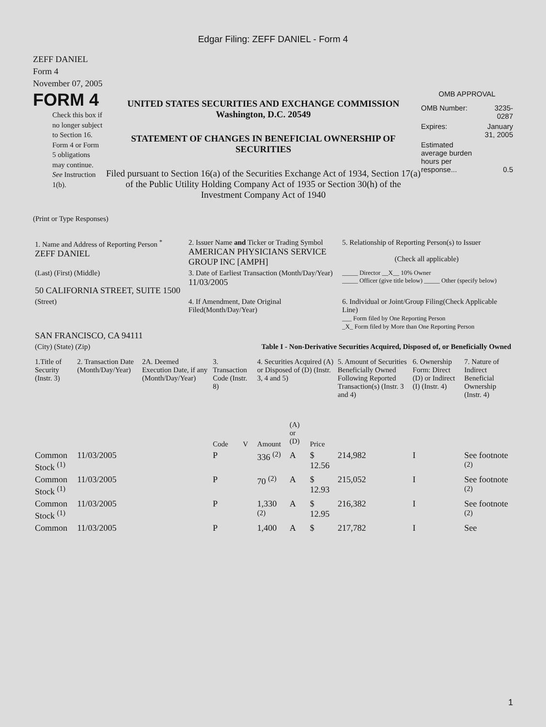Edgar Filing: ZEFF DANIEL - Form 4
ZEFF DANIEL
Form 4
November 07, 2005
FORM 4
Check this box if no longer subject to Section 16. Form 4 or Form 5 obligations may continue. See Instruction 1(b).
UNITED STATES SECURITIES AND EXCHANGE COMMISSION
Washington, D.C. 20549
STATEMENT OF CHANGES IN BENEFICIAL OWNERSHIP OF SECURITIES
Filed pursuant to Section 16(a) of the Securities Exchange Act of 1934, Section 17(a) of the Public Utility Holding Company Act of 1935 or Section 30(h) of the Investment Company Act of 1940
OMB APPROVAL
| OMB Number: | 3235-0287 |
| Expires: | January 31, 2005 |
| Estimated average burden hours per response... | 0.5 |
(Print or Type Responses)
| 1. Name and Address of Reporting Person <sup>*</sup> ZEFF DANIEL | 2. Issuer Name and Ticker or Trading Symbol AMERICAN PHYSICIANS SERVICE GROUP INC [AMPH] | 5. Relationship of Reporting Person(s) to Issuer (Check all applicable) |
| (Last) (First) (Middle) 50 CALIFORNIA STREET, SUITE 1500 | 3. Date of Earliest Transaction (Month/Day/Year) 11/03/2005 | _____ Director __X__ 10% Owner _____ Officer (give title below) _____ Other (specify below) |
| (Street) SAN FRANCISCO, CA 94111 | 4. If Amendment, Date Original Filed(Month/Day/Year) | 6. Individual or Joint/Group Filing(Check Applicable Line) ___ Form filed by One Reporting Person _X_ Form filed by More than One Reporting Person |
| (City) (State) (Zip) | Table I - Non-Derivative Securities Acquired, Disposed of, or Beneficially Owned | |
| 1.Title of Security (Instr. 3) | 2. Transaction Date (Month/Day/Year) | 2A. Deemed Execution Date, if any (Month/Day/Year) | 3. Transaction Code (Instr. 8) | | 4. Securities Acquired (A) or Disposed of (D) (Instr. 3, 4 and 5) | | | 5. Amount of Securities Beneficially Owned Following Reported Transaction(s) (Instr. 3 and 4) | 6. Ownership Form: Direct (D) or Indirect (I) (Instr. 4) | 7. Nature of Indirect Beneficial Ownership (Instr. 4) |
| --- | --- | --- | --- | --- | --- | --- | --- | --- | --- | --- |
| | | | Code | V | Amount | (A) or (D) | Price | | | |
| Common Stock <sup>(1)</sup> | 11/03/2005 | | P | | 336 <sup>(2)</sup> | A | $ 12.56 | 214,982 | I | See footnote <sup>(2)</sup> |
| Common Stock <sup>(1)</sup> | 11/03/2005 | | P | | 70 <sup>(2)</sup> | A | $ 12.93 | 215,052 | I | See footnote <sup>(2)</sup> |
| Common Stock <sup>(1)</sup> | 11/03/2005 | | P | | 1,330 <sup>(2)</sup> | A | $ 12.95 | 216,382 | I | See footnote <sup>(2)</sup> |
| Common | 11/03/2005 | | P | | 1,400 | A | $ | 217,782 | I | See |
1